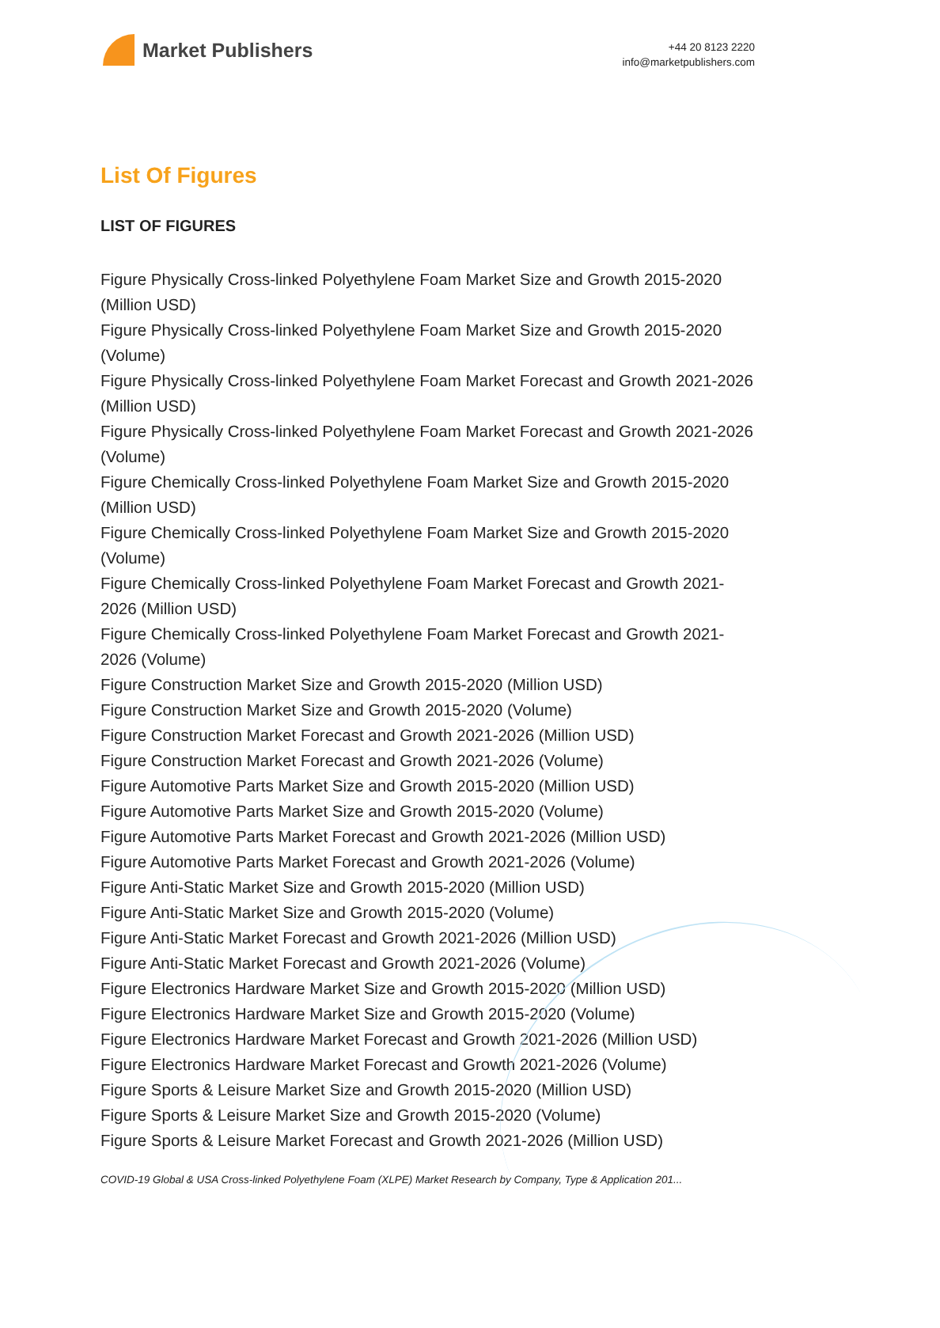Market Publishers
+44 20 8123 2220
info@marketpublishers.com
List Of Figures
LIST OF FIGURES
Figure Physically Cross-linked Polyethylene Foam Market Size and Growth 2015-2020 (Million USD)
Figure Physically Cross-linked Polyethylene Foam Market Size and Growth 2015-2020 (Volume)
Figure Physically Cross-linked Polyethylene Foam Market Forecast and Growth 2021-2026 (Million USD)
Figure Physically Cross-linked Polyethylene Foam Market Forecast and Growth 2021-2026 (Volume)
Figure Chemically Cross-linked Polyethylene Foam Market Size and Growth 2015-2020 (Million USD)
Figure Chemically Cross-linked Polyethylene Foam Market Size and Growth 2015-2020 (Volume)
Figure Chemically Cross-linked Polyethylene Foam Market Forecast and Growth 2021-2026 (Million USD)
Figure Chemically Cross-linked Polyethylene Foam Market Forecast and Growth 2021-2026 (Volume)
Figure Construction Market Size and Growth 2015-2020 (Million USD)
Figure Construction Market Size and Growth 2015-2020 (Volume)
Figure Construction Market Forecast and Growth 2021-2026 (Million USD)
Figure Construction Market Forecast and Growth 2021-2026 (Volume)
Figure Automotive Parts Market Size and Growth 2015-2020 (Million USD)
Figure Automotive Parts Market Size and Growth 2015-2020 (Volume)
Figure Automotive Parts Market Forecast and Growth 2021-2026 (Million USD)
Figure Automotive Parts Market Forecast and Growth 2021-2026 (Volume)
Figure Anti-Static Market Size and Growth 2015-2020 (Million USD)
Figure Anti-Static Market Size and Growth 2015-2020 (Volume)
Figure Anti-Static Market Forecast and Growth 2021-2026 (Million USD)
Figure Anti-Static Market Forecast and Growth 2021-2026 (Volume)
Figure Electronics Hardware Market Size and Growth 2015-2020 (Million USD)
Figure Electronics Hardware Market Size and Growth 2015-2020 (Volume)
Figure Electronics Hardware Market Forecast and Growth 2021-2026 (Million USD)
Figure Electronics Hardware Market Forecast and Growth 2021-2026 (Volume)
Figure Sports & Leisure Market Size and Growth 2015-2020 (Million USD)
Figure Sports & Leisure Market Size and Growth 2015-2020 (Volume)
Figure Sports & Leisure Market Forecast and Growth 2021-2026 (Million USD)
COVID-19 Global & USA Cross-linked Polyethylene Foam (XLPE) Market Research by Company, Type & Application 201...